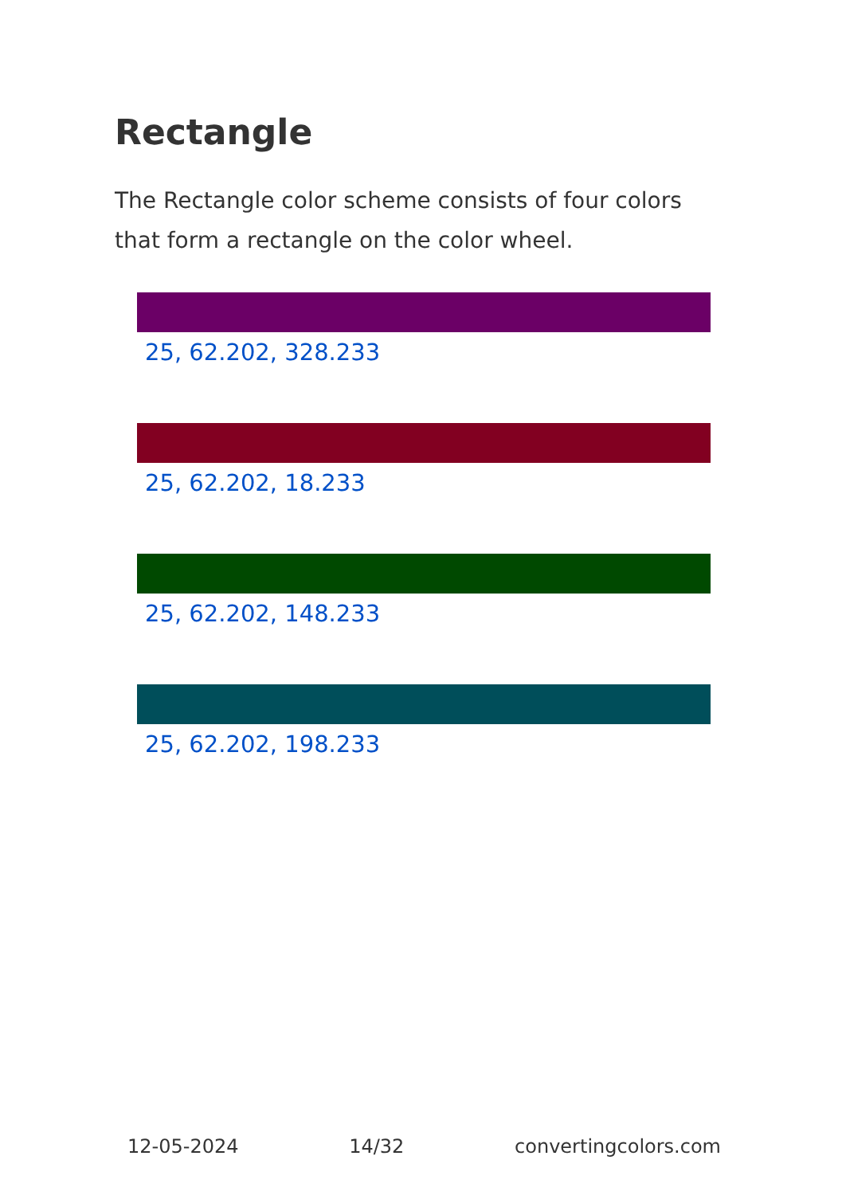Rectangle
The Rectangle color scheme consists of four colors that form a rectangle on the color wheel.
25, 62.202, 328.233
25, 62.202, 18.233
25, 62.202, 148.233
25, 62.202, 198.233
12-05-2024 14/32 convertingcolors.com